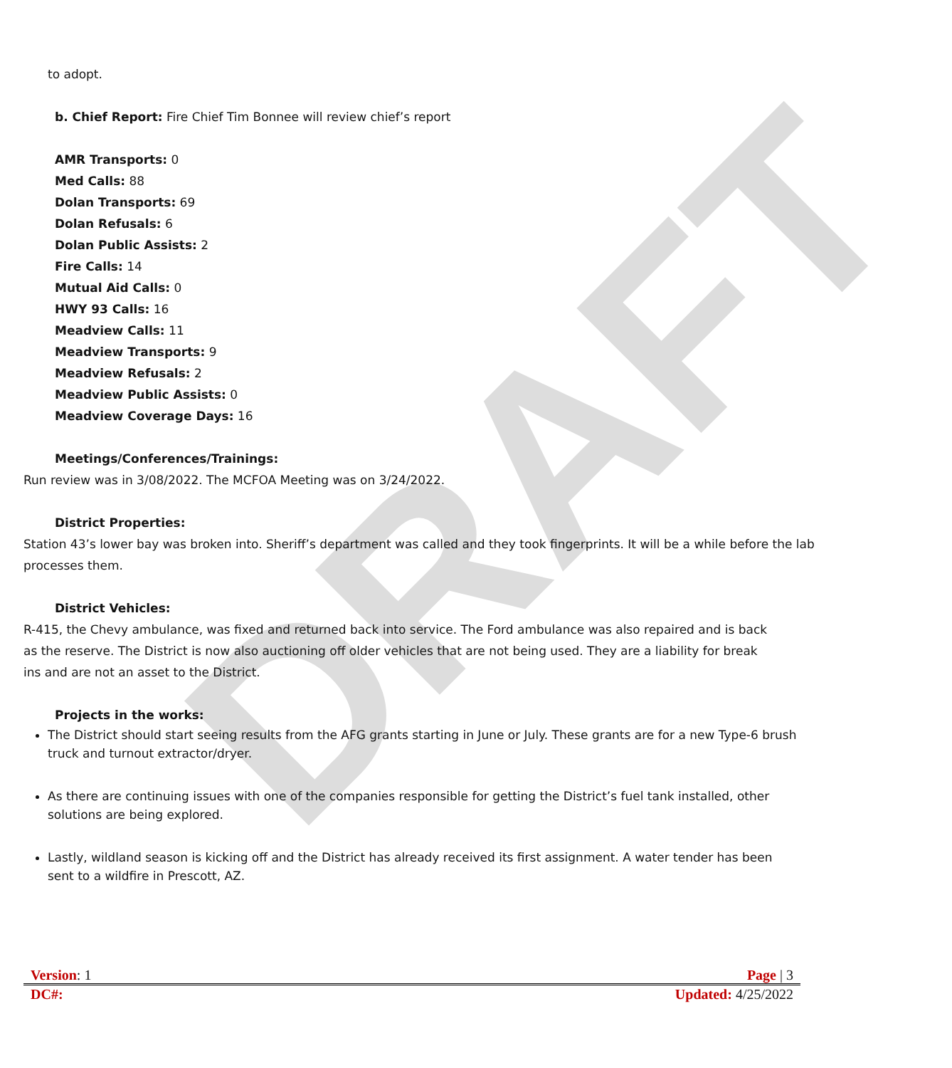DRAFT
to adopt.
b. Chief Report: Fire Chief Tim Bonnee will review chief’s report
AMR Transports: 0
Med Calls: 88
Dolan Transports: 69
Dolan Refusals: 6
Dolan Public Assists: 2
Fire Calls: 14
Mutual Aid Calls: 0
HWY 93 Calls: 16
Meadview Calls: 11
Meadview Transports: 9
Meadview Refusals: 2
Meadview Public Assists: 0
Meadview Coverage Days: 16
Meetings/Conferences/Trainings:
Run review was in 3/08/2022. The MCFOA Meeting was on 3/24/2022.
District Properties:
Station 43’s lower bay was broken into. Sheriff’s department was called and they took fingerprints. It will be a while before the lab processes them.
District Vehicles:
R-415, the Chevy ambulance, was fixed and returned back into service. The Ford ambulance was also repaired and is back as the reserve. The District is now also auctioning off older vehicles that are not being used. They are a liability for break ins and are not an asset to the District.
Projects in the works:
The District should start seeing results from the AFG grants starting in June or July. These grants are for a new Type-6 brush truck and turnout extractor/dryer.
As there are continuing issues with one of the companies responsible for getting the District’s fuel tank installed, other solutions are being explored.
Lastly, wildland season is kicking off and the District has already received its first assignment. A water tender has been sent to a wildfire in Prescott, AZ.
Version: 1 Page | 3
DC#: Updated: 4/25/2022